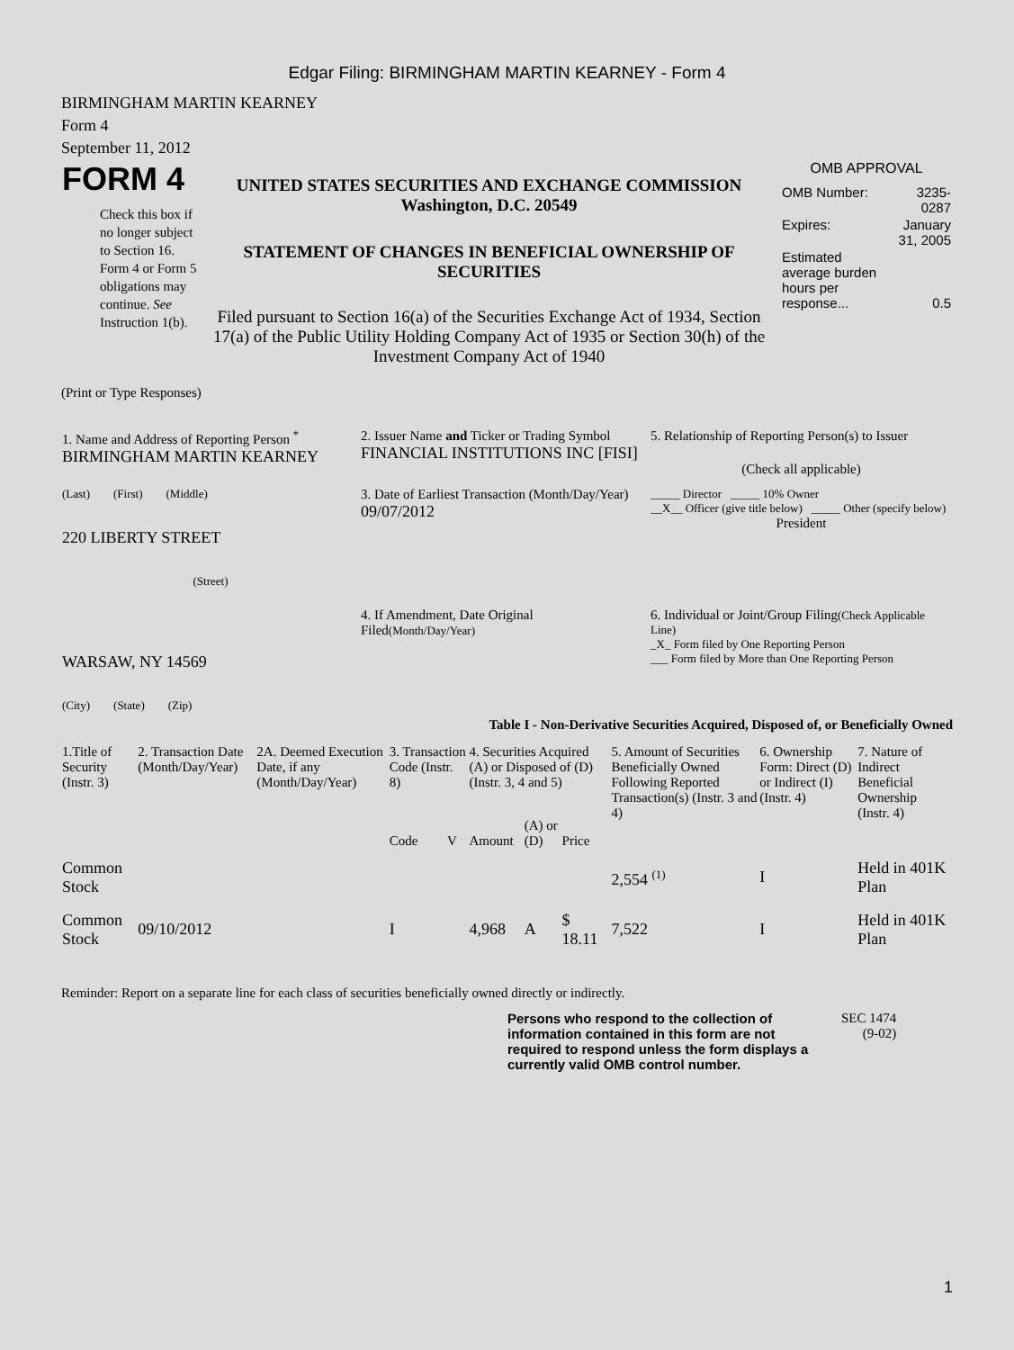Edgar Filing: BIRMINGHAM MARTIN KEARNEY - Form 4
BIRMINGHAM MARTIN KEARNEY
Form 4
September 11, 2012
| FORM 4 Check this box if no longer subject to Section 16. Form 4 or Form 5 obligations may continue. See Instruction 1(b). | UNITED STATES SECURITIES AND EXCHANGE COMMISSION Washington, D.C. 20549 STATEMENT OF CHANGES IN BENEFICIAL OWNERSHIP OF SECURITIES Filed pursuant to Section 16(a) of the Securities Exchange Act of 1934, Section 17(a) of the Public Utility Holding Company Act of 1935 or Section 30(h) of the Investment Company Act of 1940 | OMB APPROVAL / OMB Number: / 3235-0287 / / Expires: / January 31, 2005 / / Estimated average burden hours per response... / 0.5 / |
(Print or Type Responses)
| 1. Name and Address of Reporting Person <sup>*</sup> BIRMINGHAM MARTIN KEARNEY | 2. Issuer Name and Ticker or Trading Symbol FINANCIAL INSTITUTIONS INC [FISI] | 5. Relationship of Reporting Person(s) to Issuer (Check all applicable) |
| (Last) (First) (Middle) 220 LIBERTY STREET (Street) | 3. Date of Earliest Transaction (Month/Day/Year) 09/07/2012 | _____ Director _____ 10% Owner __X__ Officer (give title below) _____ Other (specify below) President |
| WARSAW, NY 14569 (City) (State) (Zip) | 4. If Amendment, Date Original Filed (Month/Day/Year) | 6. Individual or Joint/Group Filing (Check Applicable Line) _X_ Form filed by One Reporting Person ___ Form filed by More than One Reporting Person |
Table I - Non-Derivative Securities Acquired, Disposed of, or Beneficially Owned
| 1.Title of Security (Instr. 3) | 2. Transaction Date (Month/Day/Year) | 2A. Deemed Execution Date, if any (Month/Day/Year) | 3. Transaction Code (Instr. 8) | | 4. Securities Acquired (A) or Disposed of (D) (Instr. 3, 4 and 5) | | | 5. Amount of Securities Beneficially Owned Following Reported Transaction(s) (Instr. 3 and 4) | 6. Ownership Form: Direct (D) or Indirect (I) (Instr. 4) | 7. Nature of Indirect Beneficial Ownership (Instr. 4) |
| --- | --- | --- | --- | --- | --- | --- | --- | --- | --- | --- |
| | | | Code | V | Amount | (A) or (D) | Price | | | |
| Common Stock | | | | | | | | 2,554 <sup>(1)</sup> | I | Held in 401K Plan |
| Common Stock | 09/10/2012 | | I | | 4,968 | A | $ 18.11 | 7,522 | I | Held in 401K Plan |
Reminder: Report on a separate line for each class of securities beneficially owned directly or indirectly.
| Persons who respond to the collection of information contained in this form are not required to respond unless the form displays a currently valid OMB control number. | SEC 1474 (9-02) |
1